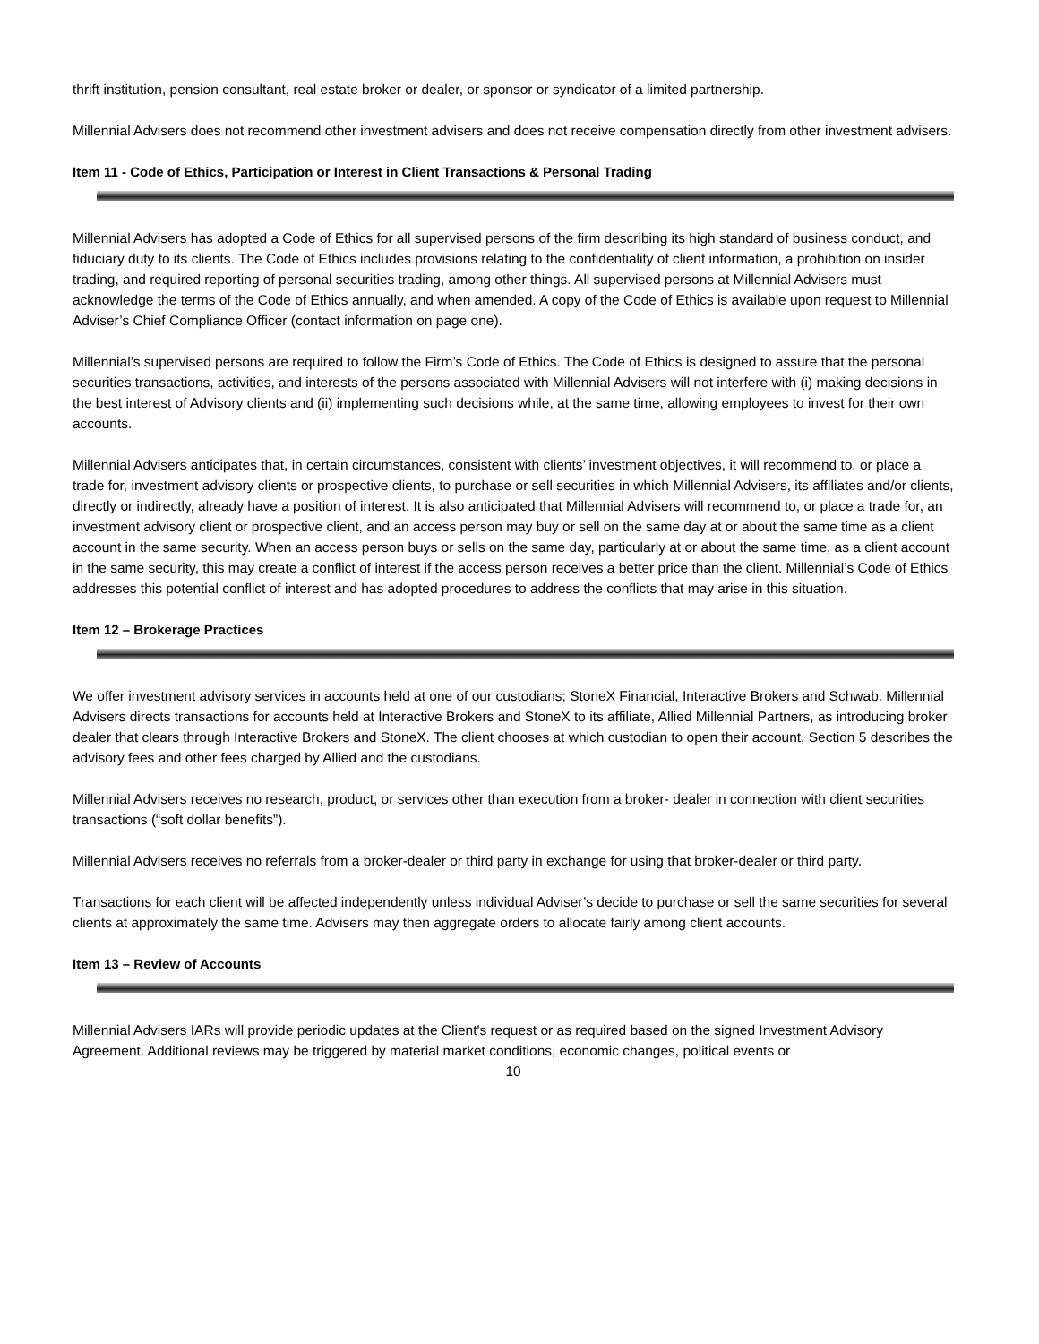thrift institution, pension consultant, real estate broker or dealer, or sponsor or syndicator of a limited partnership.
Millennial Advisers does not recommend other investment advisers and does not receive compensation directly from other investment advisers.
Item 11 - Code of Ethics, Participation or Interest in Client Transactions & Personal Trading
Millennial Advisers has adopted a Code of Ethics for all supervised persons of the firm describing its high standard of business conduct, and fiduciary duty to its clients. The Code of Ethics includes provisions relating to the confidentiality of client information, a prohibition on insider trading, and required reporting of personal securities trading, among other things. All supervised persons at Millennial Advisers must acknowledge the terms of the Code of Ethics annually, and when amended. A copy of the Code of Ethics is available upon request to Millennial Adviser’s Chief Compliance Officer (contact information on page one).
Millennial’s supervised persons are required to follow the Firm’s Code of Ethics. The Code of Ethics is designed to assure that the personal securities transactions, activities, and interests of the persons associated with Millennial Advisers will not interfere with (i) making decisions in the best interest of Advisory clients and (ii) implementing such decisions while, at the same time, allowing employees to invest for their own accounts.
Millennial Advisers anticipates that, in certain circumstances, consistent with clients’ investment objectives, it will recommend to, or place a trade for, investment advisory clients or prospective clients, to purchase or sell securities in which Millennial Advisers, its affiliates and/or clients, directly or indirectly, already have a position of interest. It is also anticipated that Millennial Advisers will recommend to, or place a trade for, an investment advisory client or prospective client, and an access person may buy or sell on the same day at or about the same time as a client account in the same security. When an access person buys or sells on the same day, particularly at or about the same time, as a client account in the same security, this may create a conflict of interest if the access person receives a better price than the client. Millennial’s Code of Ethics addresses this potential conflict of interest and has adopted procedures to address the conflicts that may arise in this situation.
Item 12 – Brokerage Practices
We offer investment advisory services in accounts held at one of our custodians; StoneX Financial, Interactive Brokers and Schwab. Millennial Advisers directs transactions for accounts held at Interactive Brokers and StoneX to its affiliate, Allied Millennial Partners, as introducing broker dealer that clears through Interactive Brokers and StoneX. The client chooses at which custodian to open their account, Section 5 describes the advisory fees and other fees charged by Allied and the custodians.
Millennial Advisers receives no research, product, or services other than execution from a broker- dealer in connection with client securities transactions (“soft dollar benefits”).
Millennial Advisers receives no referrals from a broker-dealer or third party in exchange for using that broker-dealer or third party.
Transactions for each client will be affected independently unless individual Adviser’s decide to purchase or sell the same securities for several clients at approximately the same time. Advisers may then aggregate orders to allocate fairly among client accounts.
Item 13 – Review of Accounts
Millennial Advisers IARs will provide periodic updates at the Client's request or as required based on the signed Investment Advisory Agreement. Additional reviews may be triggered by material market conditions, economic changes, political events or
10